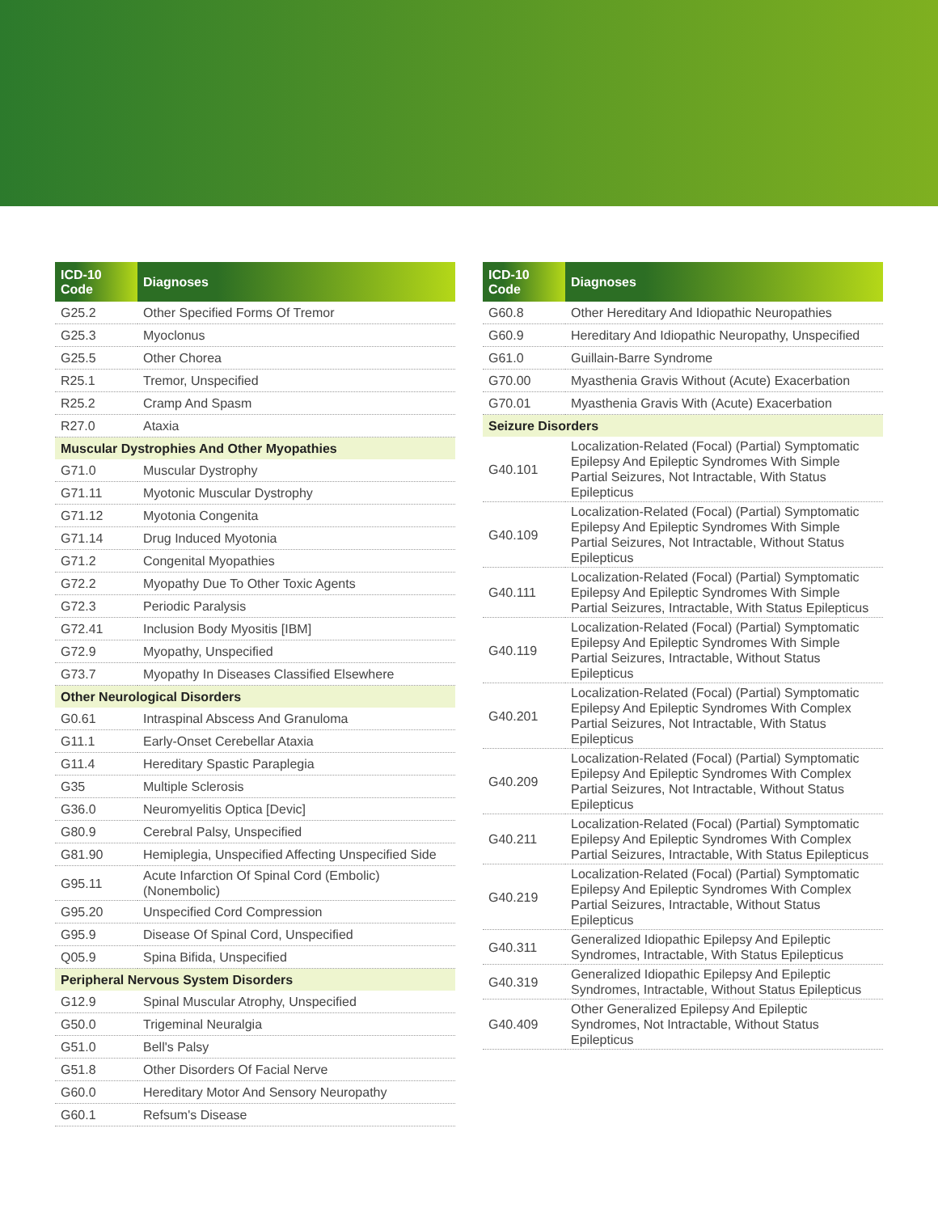| ICD-10 Code | Diagnoses |
| --- | --- |
| G25.2 | Other Specified Forms Of Tremor |
| G25.3 | Myoclonus |
| G25.5 | Other Chorea |
| R25.1 | Tremor, Unspecified |
| R25.2 | Cramp And Spasm |
| R27.0 | Ataxia |
| Muscular Dystrophies And Other Myopathies | |
| G71.0 | Muscular Dystrophy |
| G71.11 | Myotonic Muscular Dystrophy |
| G71.12 | Myotonia Congenita |
| G71.14 | Drug Induced Myotonia |
| G71.2 | Congenital Myopathies |
| G72.2 | Myopathy Due To Other Toxic Agents |
| G72.3 | Periodic Paralysis |
| G72.41 | Inclusion Body Myositis [IBM] |
| G72.9 | Myopathy, Unspecified |
| G73.7 | Myopathy In Diseases Classified Elsewhere |
| Other Neurological Disorders | |
| G0.61 | Intraspinal Abscess And Granuloma |
| G11.1 | Early-Onset Cerebellar Ataxia |
| G11.4 | Hereditary Spastic Paraplegia |
| G35 | Multiple Sclerosis |
| G36.0 | Neuromyelitis Optica [Devic] |
| G80.9 | Cerebral Palsy, Unspecified |
| G81.90 | Hemiplegia, Unspecified Affecting Unspecified Side |
| G95.11 | Acute Infarction Of Spinal Cord (Embolic) (Nonembolic) |
| G95.20 | Unspecified Cord Compression |
| G95.9 | Disease Of Spinal Cord, Unspecified |
| Q05.9 | Spina Bifida, Unspecified |
| Peripheral Nervous System Disorders | |
| G12.9 | Spinal Muscular Atrophy, Unspecified |
| G50.0 | Trigeminal Neuralgia |
| G51.0 | Bell's Palsy |
| G51.8 | Other Disorders Of Facial Nerve |
| G60.0 | Hereditary Motor And Sensory Neuropathy |
| G60.1 | Refsum's Disease |
| ICD-10 Code | Diagnoses |
| --- | --- |
| G60.8 | Other Hereditary And Idiopathic Neuropathies |
| G60.9 | Hereditary And Idiopathic Neuropathy, Unspecified |
| G61.0 | Guillain-Barre Syndrome |
| G70.00 | Myasthenia Gravis Without (Acute) Exacerbation |
| G70.01 | Myasthenia Gravis With (Acute) Exacerbation |
| Seizure Disorders | |
| G40.101 | Localization-Related (Focal) (Partial) Symptomatic Epilepsy And Epileptic Syndromes With Simple Partial Seizures, Not Intractable, With Status Epilepticus |
| G40.109 | Localization-Related (Focal) (Partial) Symptomatic Epilepsy And Epileptic Syndromes With Simple Partial Seizures, Not Intractable, Without Status Epilepticus |
| G40.111 | Localization-Related (Focal) (Partial) Symptomatic Epilepsy And Epileptic Syndromes With Simple Partial Seizures, Intractable, With Status Epilepticus |
| G40.119 | Localization-Related (Focal) (Partial) Symptomatic Epilepsy And Epileptic Syndromes With Simple Partial Seizures, Intractable, Without Status Epilepticus |
| G40.201 | Localization-Related (Focal) (Partial) Symptomatic Epilepsy And Epileptic Syndromes With Complex Partial Seizures, Not Intractable, With Status Epilepticus |
| G40.209 | Localization-Related (Focal) (Partial) Symptomatic Epilepsy And Epileptic Syndromes With Complex Partial Seizures, Not Intractable, Without Status Epilepticus |
| G40.211 | Localization-Related (Focal) (Partial) Symptomatic Epilepsy And Epileptic Syndromes With Complex Partial Seizures, Intractable, With Status Epilepticus |
| G40.219 | Localization-Related (Focal) (Partial) Symptomatic Epilepsy And Epileptic Syndromes With Complex Partial Seizures, Intractable, Without Status Epilepticus |
| G40.311 | Generalized Idiopathic Epilepsy And Epileptic Syndromes, Intractable, With Status Epilepticus |
| G40.319 | Generalized Idiopathic Epilepsy And Epileptic Syndromes, Intractable, Without Status Epilepticus |
| G40.409 | Other Generalized Epilepsy And Epileptic Syndromes, Not Intractable, Without Status Epilepticus |